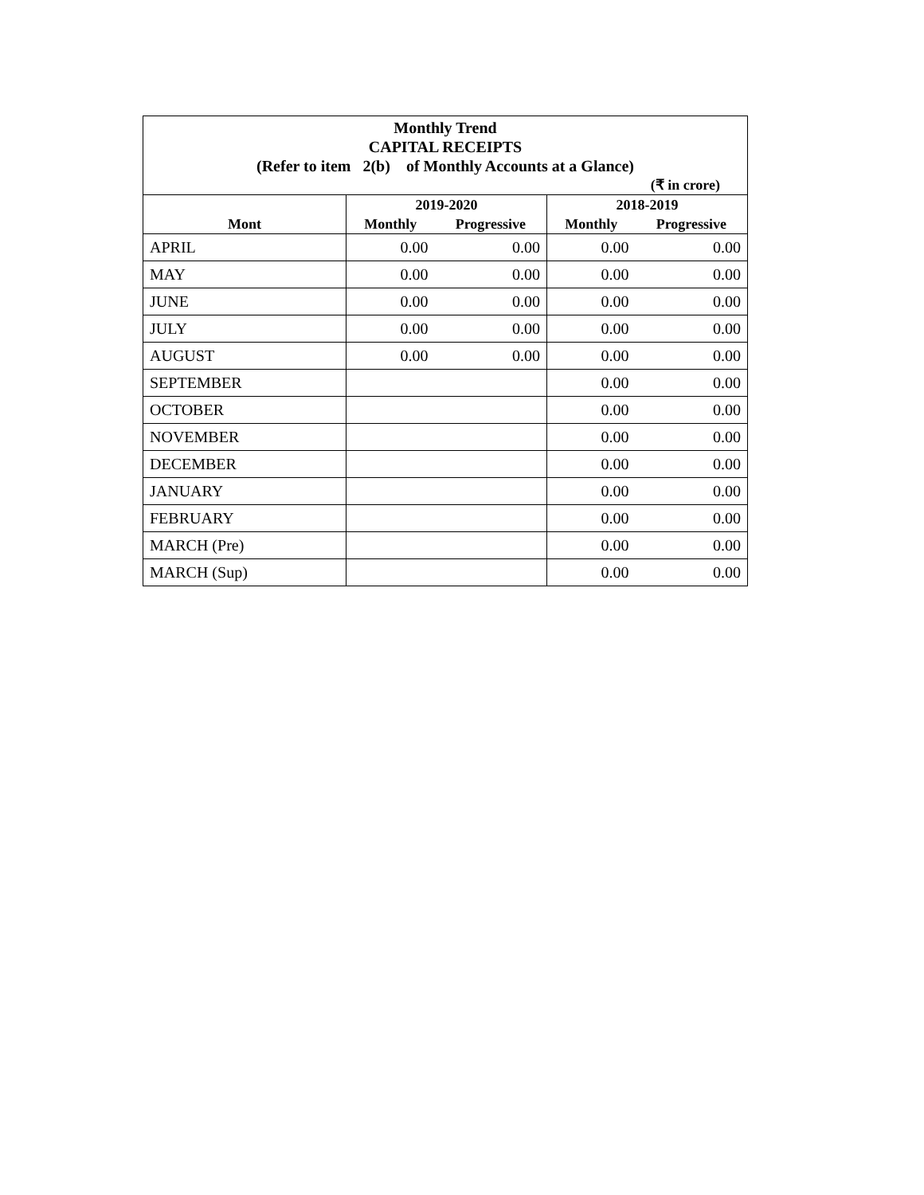Monthly Trend
CAPITAL RECEIPTS
(Refer to item 2(b) of Monthly Accounts at a Glance)
(₹ in crore)
| | 2019-2020 | | 2018-2019 | |
| --- | --- | --- | --- | --- |
| Mont | Monthly | Progressive | Monthly | Progressive |
| APRIL | 0.00 | 0.00 | 0.00 | 0.00 |
| MAY | 0.00 | 0.00 | 0.00 | 0.00 |
| JUNE | 0.00 | 0.00 | 0.00 | 0.00 |
| JULY | 0.00 | 0.00 | 0.00 | 0.00 |
| AUGUST | 0.00 | 0.00 | 0.00 | 0.00 |
| SEPTEMBER | | | 0.00 | 0.00 |
| OCTOBER | | | 0.00 | 0.00 |
| NOVEMBER | | | 0.00 | 0.00 |
| DECEMBER | | | 0.00 | 0.00 |
| JANUARY | | | 0.00 | 0.00 |
| FEBRUARY | | | 0.00 | 0.00 |
| MARCH (Pre) | | | 0.00 | 0.00 |
| MARCH (Sup) | | | 0.00 | 0.00 |